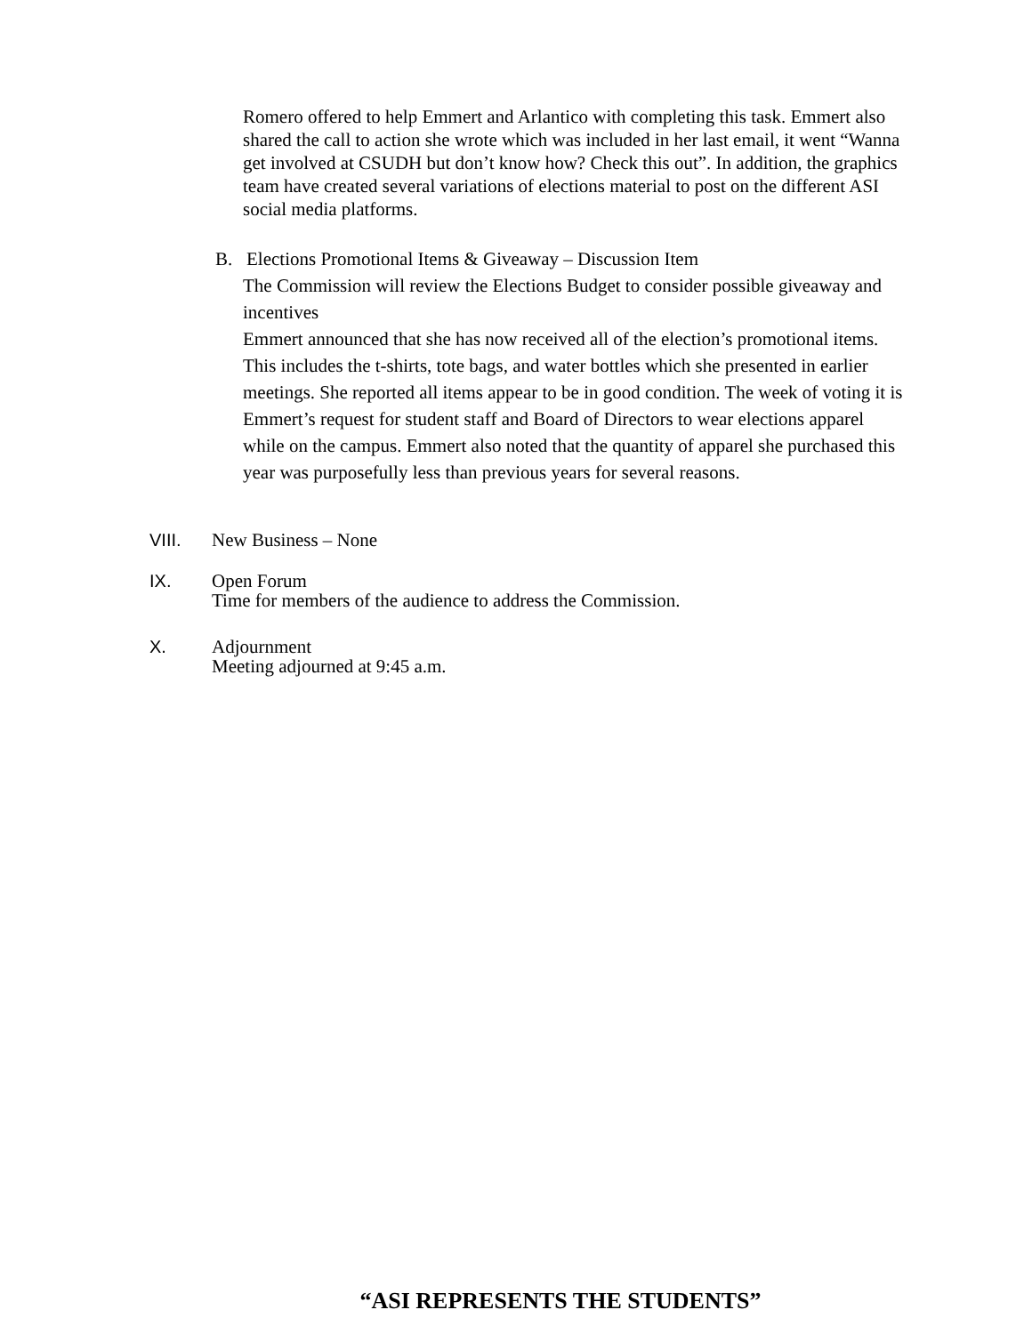Romero offered to help Emmert and Arlantico with completing this task. Emmert also shared the call to action she wrote which was included in her last email, it went “Wanna get involved at CSUDH but don’t know how? Check this out”. In addition, the graphics team have created several variations of elections material to post on the different ASI social media platforms.
B. Elections Promotional Items & Giveaway – Discussion Item
The Commission will review the Elections Budget to consider possible giveaway and incentives
Emmert announced that she has now received all of the election’s promotional items. This includes the t-shirts, tote bags, and water bottles which she presented in earlier meetings. She reported all items appear to be in good condition. The week of voting it is Emmert’s request for student staff and Board of Directors to wear elections apparel while on the campus. Emmert also noted that the quantity of apparel she purchased this year was purposefully less than previous years for several reasons.
VIII. New Business – None
IX. Open Forum
Time for members of the audience to address the Commission.
X. Adjournment
Meeting adjourned at 9:45 a.m.
“ASI REPRESENTS THE STUDENTS”